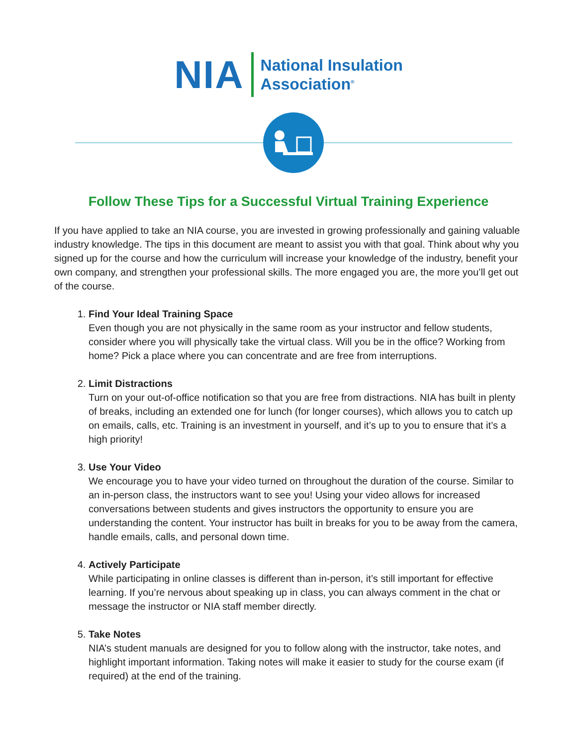NIA
National Insulation
Association<sup>®</sup>
Follow These Tips for a Successful Virtual Training Experience
If you have applied to take an NIA course, you are invested in growing professionally and gaining valuable industry knowledge. The tips in this document are meant to assist you with that goal. Think about why you signed up for the course and how the curriculum will increase your knowledge of the industry, benefit your own company, and strengthen your professional skills. The more engaged you are, the more you’ll get out of the course.
1.
Find Your Ideal Training Space
Even though you are not physically in the same room as your instructor and fellow students, consider where you will physically take the virtual class. Will you be in the office? Working from home? Pick a place where you can concentrate and are free from interruptions.
2.
Limit Distractions
Turn on your out-of-office notification so that you are free from distractions. NIA has built in plenty of breaks, including an extended one for lunch (for longer courses), which allows you to catch up on emails, calls, etc. Training is an investment in yourself, and it’s up to you to ensure that it’s a high priority!
3.
Use Your Video
We encourage you to have your video turned on throughout the duration of the course. Similar to an in-person class, the instructors want to see you! Using your video allows for increased conversations between students and gives instructors the opportunity to ensure you are understanding the content. Your instructor has built in breaks for you to be away from the camera, handle emails, calls, and personal down time.
4.
Actively Participate
While participating in online classes is different than in-person, it’s still important for effective learning. If you’re nervous about speaking up in class, you can always comment in the chat or message the instructor or NIA staff member directly.
5.
Take Notes
NIA’s student manuals are designed for you to follow along with the instructor, take notes, and highlight important information. Taking notes will make it easier to study for the course exam (if required) at the end of the training.